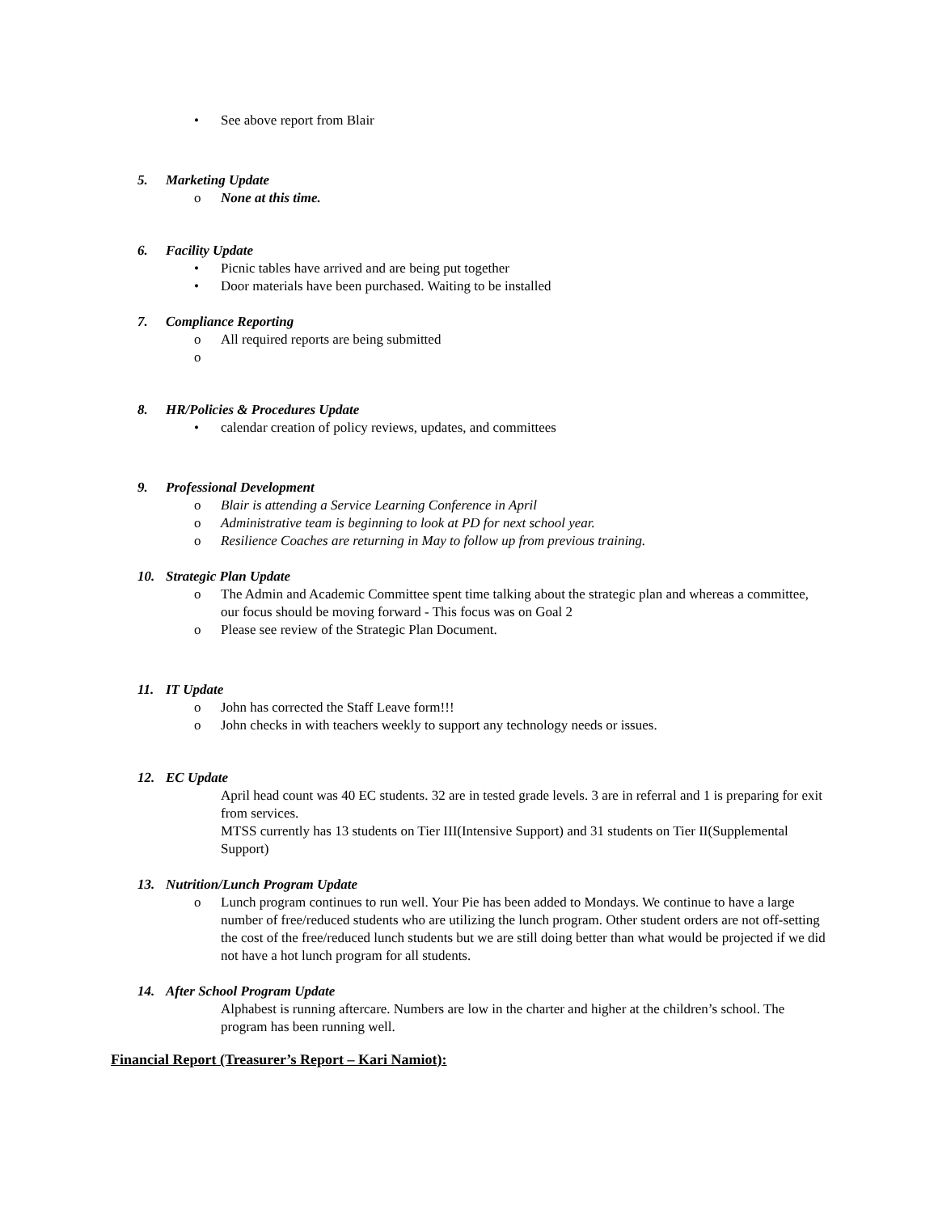• See above report from Blair
5. Marketing Update
o None at this time.
6. Facility Update
• Picnic tables have arrived and are being put together
• Door materials have been purchased. Waiting to be installed
7. Compliance Reporting
o All required reports are being submitted
o
8. HR/Policies & Procedures Update
• calendar creation of policy reviews, updates, and committees
9. Professional Development
o Blair is attending a Service Learning Conference in April
o Administrative team is beginning to look at PD for next school year.
o Resilience Coaches are returning in May to follow up from previous training.
10. Strategic Plan Update
o The Admin and Academic Committee spent time talking about the strategic plan and whereas a committee, our focus should be moving forward - This focus was on Goal 2
o Please see review of the Strategic Plan Document.
11. IT Update
o John has corrected the Staff Leave form!!!
o John checks in with teachers weekly to support any technology needs or issues.
12. EC Update
April head count was 40 EC students. 32 are in tested grade levels. 3 are in referral and 1 is preparing for exit from services.
MTSS currently has 13 students on Tier III(Intensive Support) and 31 students on Tier II(Supplemental Support)
13. Nutrition/Lunch Program Update
o Lunch program continues to run well. Your Pie has been added to Mondays. We continue to have a large number of free/reduced students who are utilizing the lunch program. Other student orders are not off-setting the cost of the free/reduced lunch students but we are still doing better than what would be projected if we did not have a hot lunch program for all students.
14. After School Program Update
Alphabest is running aftercare. Numbers are low in the charter and higher at the children’s school. The program has been running well.
Financial Report (Treasurer’s Report – Kari Namiot):